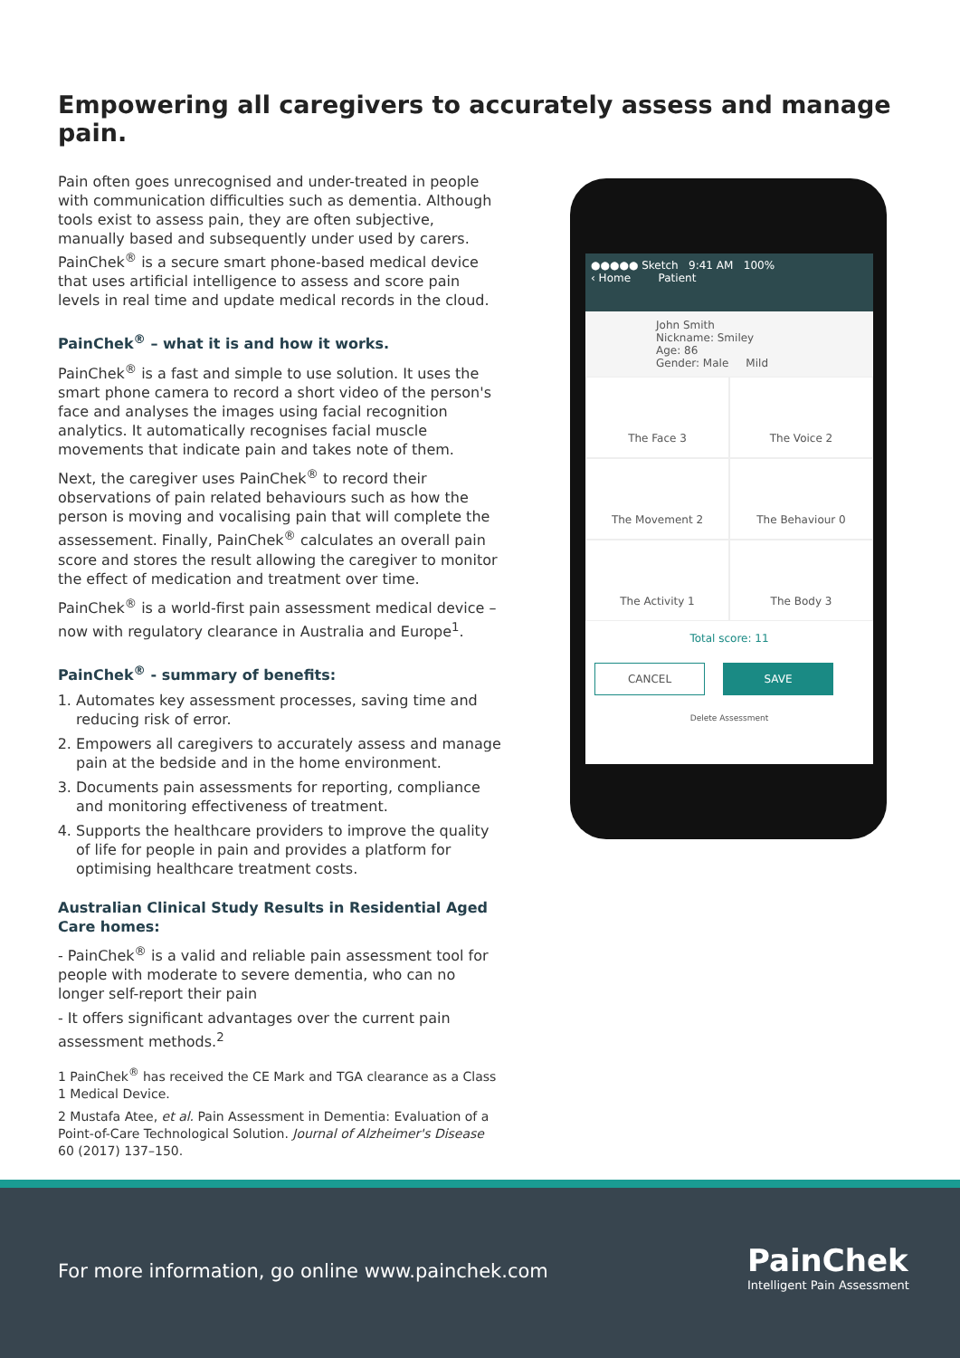Empowering all caregivers to accurately assess and manage pain.
Pain often goes unrecognised and under-treated in people with communication difficulties such as dementia. Although tools exist to assess pain, they are often subjective, manually based and subsequently under used by carers. PainChek<sup>®</sup> is a secure smart phone-based medical device that uses artificial intelligence to assess and score pain levels in real time and update medical records in the cloud.
PainChek<sup>®</sup> – what it is and how it works.
PainChek<sup>®</sup> is a fast and simple to use solution. It uses the smart phone camera to record a short video of the person's face and analyses the images using facial recognition analytics. It automatically recognises facial muscle movements that indicate pain and takes note of them.
Next, the caregiver uses PainChek<sup>®</sup> to record their observations of pain related behaviours such as how the person is moving and vocalising pain that will complete the assessement. Finally, PainChek<sup>®</sup> calculates an overall pain score and stores the result allowing the caregiver to monitor the effect of medication and treatment over time.
PainChek<sup>®</sup> is a world-first pain assessment medical device – now with regulatory clearance in Australia and Europe<sup>1</sup>.
PainChek<sup>®</sup> - summary of benefits:
1. Automates key assessment processes, saving time and reducing risk of error.
2. Empowers all caregivers to accurately assess and manage pain at the bedside and in the home environment.
3. Documents pain assessments for reporting, compliance and monitoring effectiveness of treatment.
4. Supports the healthcare providers to improve the quality of life for people in pain and provides a platform for optimising healthcare treatment costs.
Australian Clinical Study Results in Residential Aged Care homes:
- PainChek<sup>®</sup> is a valid and reliable pain assessment tool for people with moderate to severe dementia, who can no longer self-report their pain
- It offers significant advantages over the current pain assessment methods.<sup>2</sup>
1 PainChek<sup>®</sup> has received the CE Mark and TGA clearance as a Class 1 Medical Device.
2 Mustafa Atee, et al. Pain Assessment in Dementia: Evaluation of a Point-of-Care Technological Solution. Journal of Alzheimer's Disease 60 (2017) 137–150.
●●●●● Sketch 9:41 AM 100%
‹ Home Patient
John Smith
Nickname: Smiley
Age: 86
Gender: Male Mild
The Face 3
The Voice 2
The Movement 2
The Behaviour 0
The Activity 1
The Body 3
Total score: 11
CANCEL SAVE
Delete Assessment
For more information, go online www.painchek.com
PainChek
Intelligent Pain Assessment